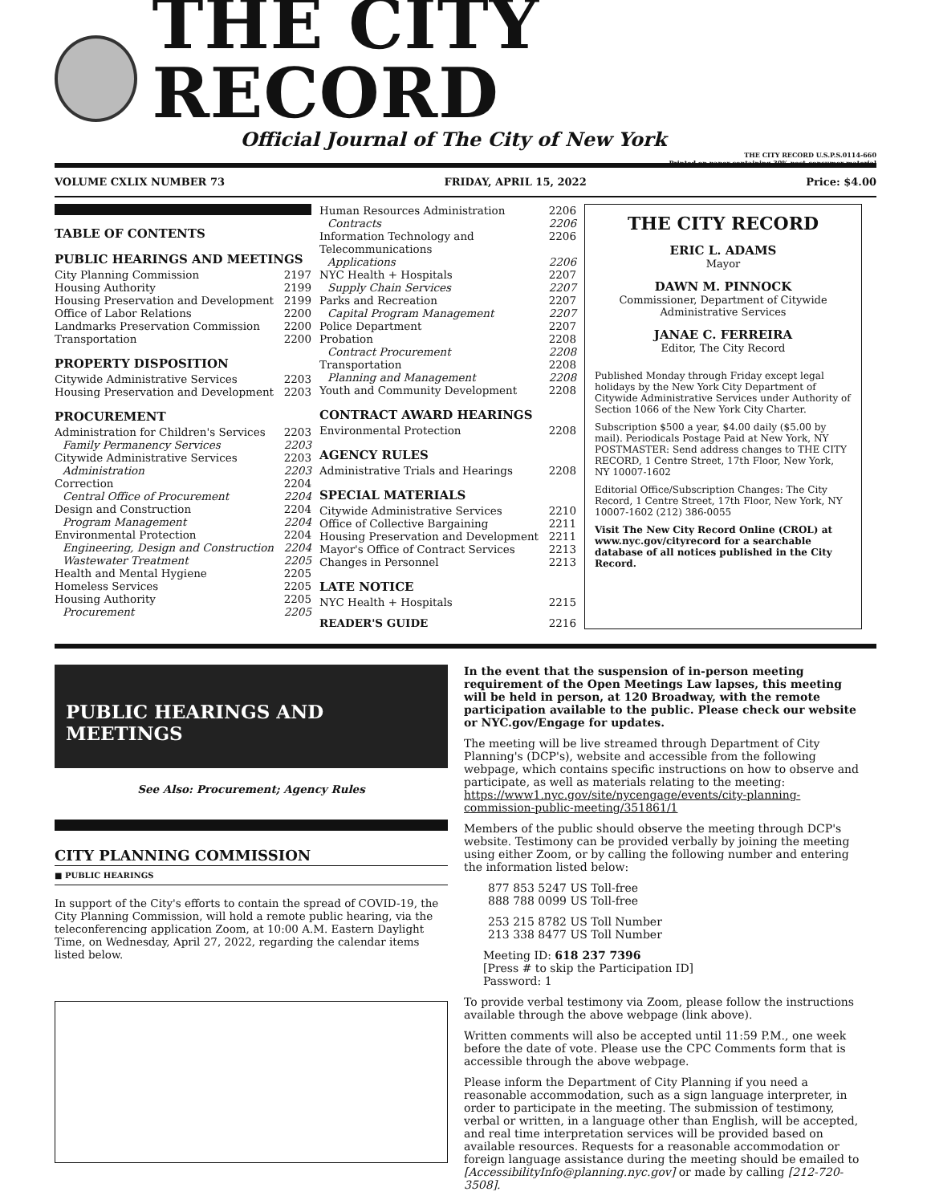THE CITY RECORD
Official Journal of The City of New York
THE CITY RECORD U.S.P.S.0114-660
Printed on paper containing 30% post-consumer material
VOLUME CXLIX NUMBER 73 FRIDAY, APRIL 15, 2022 Price: $4.00
TABLE OF CONTENTS
PUBLIC HEARINGS AND MEETINGS
City Planning Commission 2197
Housing Authority 2199
Housing Preservation and Development 2199
Office of Labor Relations 2200
Landmarks Preservation Commission 2200
Transportation 2200
PROPERTY DISPOSITION
Citywide Administrative Services 2203
Housing Preservation and Development 2203
PROCUREMENT
Administration for Children's Services 2203
Family Permanency Services 2203
Citywide Administrative Services 2203
Administration 2203
Correction 2204
Central Office of Procurement 2204
Design and Construction 2204
Program Management 2204
Environmental Protection 2204
Engineering, Design and Construction 2204
Wastewater Treatment 2205
Health and Mental Hygiene 2205
Homeless Services 2205
Housing Authority 2205
Procurement 2205
Human Resources Administration 2206
Contracts 2206
Information Technology and Telecommunications 2206
Applications 2206
NYC Health + Hospitals 2207
Supply Chain Services 2207
Parks and Recreation 2207
Capital Program Management 2207
Police Department 2207
Probation 2208
Contract Procurement 2208
Transportation 2208
Planning and Management 2208
Youth and Community Development 2208
CONTRACT AWARD HEARINGS
Environmental Protection 2208
AGENCY RULES
Administrative Trials and Hearings 2208
SPECIAL MATERIALS
Citywide Administrative Services 2210
Office of Collective Bargaining 2211
Housing Preservation and Development 2211
Mayor's Office of Contract Services 2213
Changes in Personnel 2213
LATE NOTICE
NYC Health + Hospitals 2215
READER'S GUIDE 2216
THE CITY RECORD
ERIC L. ADAMS
Mayor
DAWN M. PINNOCK
Commissioner, Department of Citywide Administrative Services
JANAE C. FERREIRA
Editor, The City Record
Published Monday through Friday except legal holidays by the New York City Department of Citywide Administrative Services under Authority of Section 1066 of the New York City Charter.
Subscription $500 a year, $4.00 daily ($5.00 by mail). Periodicals Postage Paid at New York, NY POSTMASTER: Send address changes to THE CITY RECORD, 1 Centre Street, 17th Floor, New York, NY 10007-1602
Editorial Office/Subscription Changes: The City Record, 1 Centre Street, 17th Floor, New York, NY 10007-1602 (212) 386-0055
Visit The New City Record Online (CROL) at www.nyc.gov/cityrecord for a searchable database of all notices published in the City Record.
PUBLIC HEARINGS AND MEETINGS
See Also: Procurement; Agency Rules
CITY PLANNING COMMISSION
■ PUBLIC HEARINGS
In support of the City's efforts to contain the spread of COVID-19, the City Planning Commission, will hold a remote public hearing, via the teleconferencing application Zoom, at 10:00 A.M. Eastern Daylight Time, on Wednesday, April 27, 2022, regarding the calendar items listed below.
In the event that the suspension of in-person meeting requirement of the Open Meetings Law lapses, this meeting will be held in person, at 120 Broadway, with the remote participation available to the public. Please check our website or NYC.gov/Engage for updates.
The meeting will be live streamed through Department of City Planning's (DCP's), website and accessible from the following webpage, which contains specific instructions on how to observe and participate, as well as materials relating to the meeting: https://www1.nyc.gov/site/nycengage/events/city-planning-commission-public-meeting/351861/1
Members of the public should observe the meeting through DCP's website. Testimony can be provided verbally by joining the meeting using either Zoom, or by calling the following number and entering the information listed below:
877 853 5247 US Toll-free
888 788 0099 US Toll-free
253 215 8782 US Toll Number
213 338 8477 US Toll Number
Meeting ID: 618 237 7396
[Press # to skip the Participation ID]
Password: 1
To provide verbal testimony via Zoom, please follow the instructions available through the above webpage (link above).
Written comments will also be accepted until 11:59 P.M., one week before the date of vote. Please use the CPC Comments form that is accessible through the above webpage.
Please inform the Department of City Planning if you need a reasonable accommodation, such as a sign language interpreter, in order to participate in the meeting. The submission of testimony, verbal or written, in a language other than English, will be accepted, and real time interpretation services will be provided based on available resources. Requests for a reasonable accommodation or foreign language assistance during the meeting should be emailed to [AccessibilityInfo@planning.nyc.gov] or made by calling [212-720-3508].